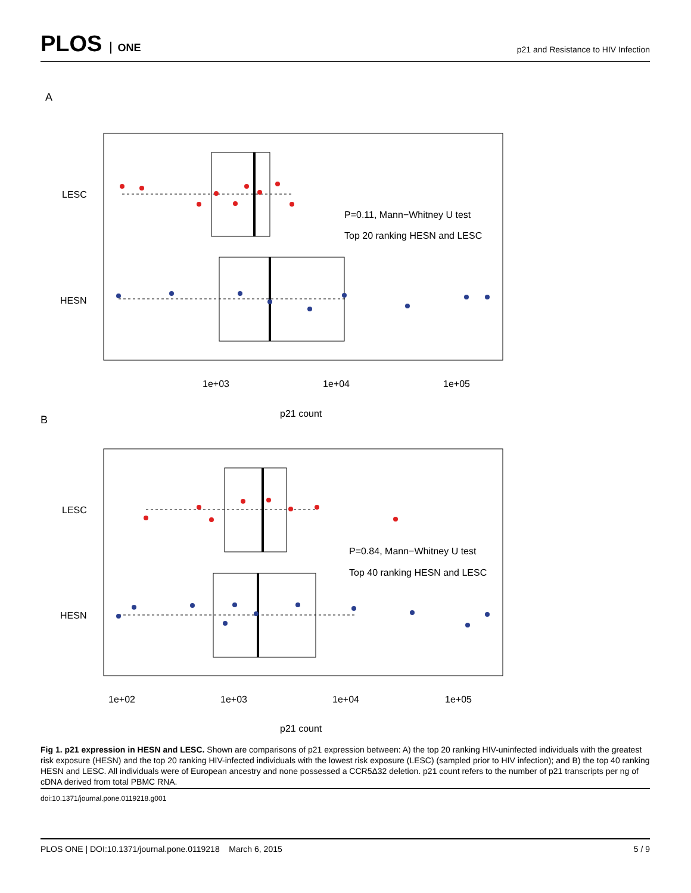PLOS ONE
p21 and Resistance to HIV Infection
A
LESC
HESN
P=0.11, Mann−Whitney U test
Top 20 ranking HESN and LESC
1e+03
1e+04
1e+05
p21 count
B
LESC
HESN
P=0.84, Mann−Whitney U test
Top 40 ranking HESN and LESC
1e+02
1e+03
1e+04
1e+05
p21 count
Fig 1. p21 expression in HESN and LESC. Shown are comparisons of p21 expression between: A) the top 20 ranking HIV-uninfected individuals with the greatest risk exposure (HESN) and the top 20 ranking HIV-infected individuals with the lowest risk exposure (LESC) (sampled prior to HIV infection); and B) the top 40 ranking HESN and LESC. All individuals were of European ancestry and none possessed a CCR5Δ32 deletion. p21 count refers to the number of p21 transcripts per ng of cDNA derived from total PBMC RNA.
doi:10.1371/journal.pone.0119218.g001
PLOS ONE | DOI:10.1371/journal.pone.0119218 March 6, 2015 5 / 9